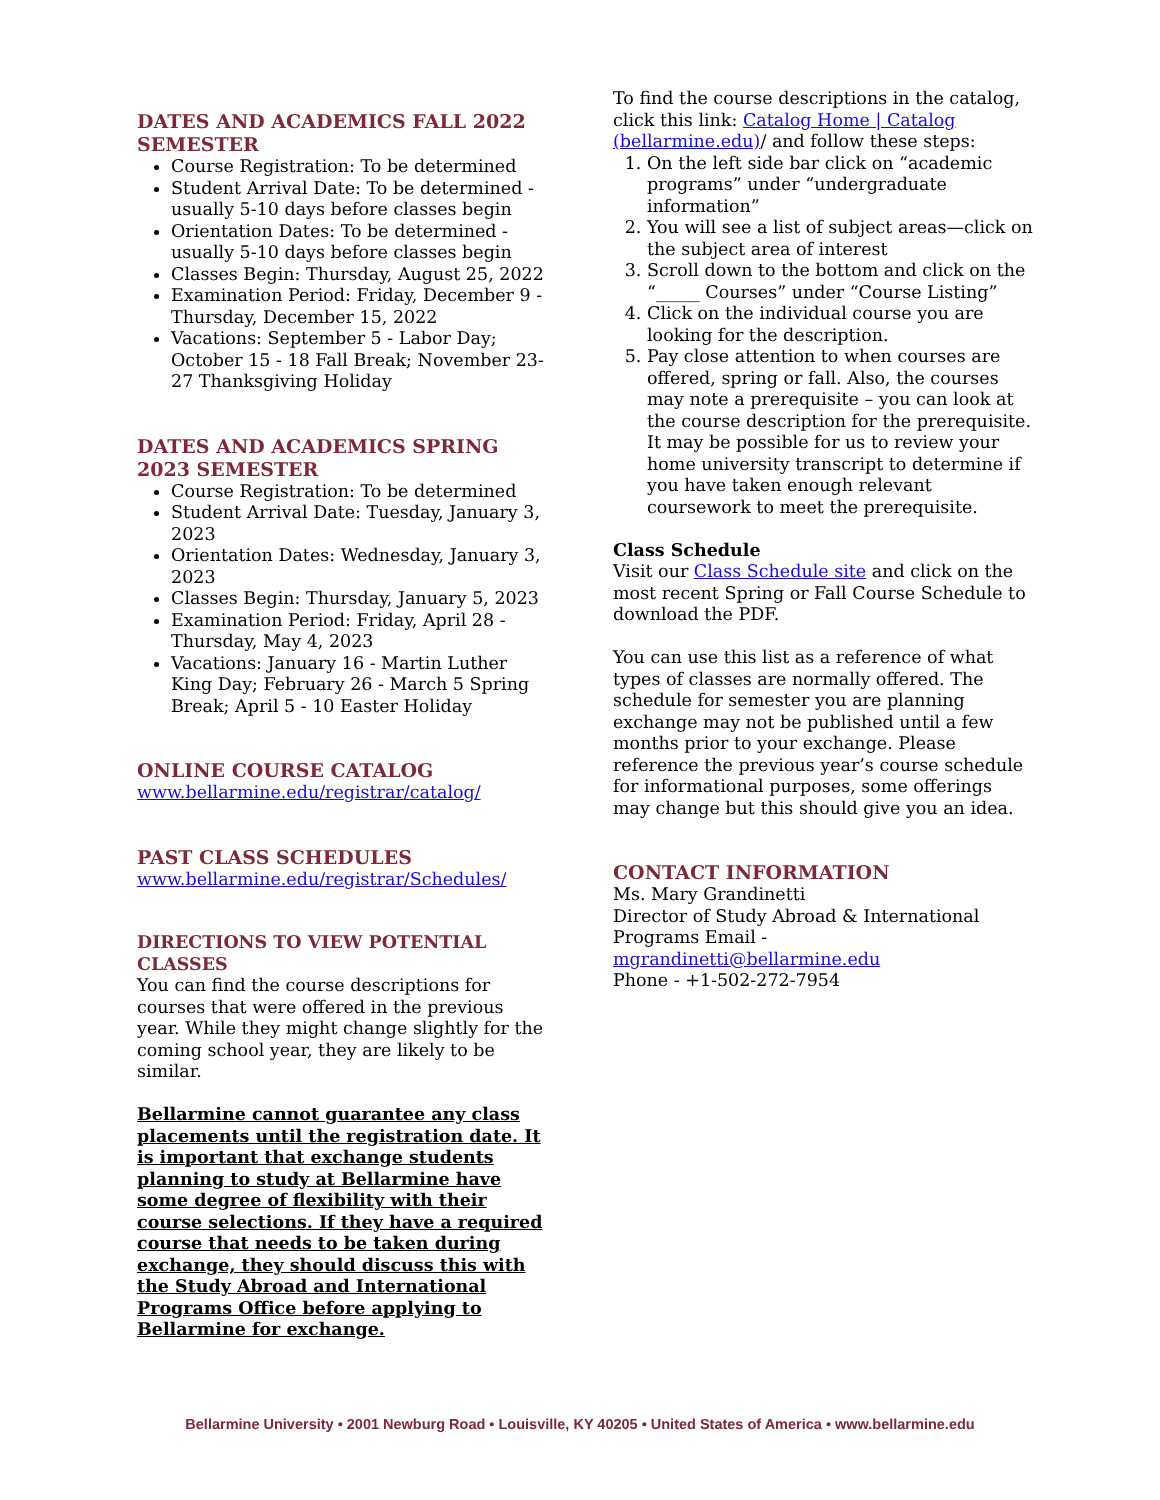DATES AND ACADEMICS FALL 2022 SEMESTER
Course Registration: To be determined
Student Arrival Date: To be determined - usually 5-10 days before classes begin
Orientation Dates: To be determined - usually 5-10 days before classes begin
Classes Begin: Thursday, August 25, 2022
Examination Period: Friday, December 9 - Thursday, December 15, 2022
Vacations: September 5 - Labor Day; October 15 - 18 Fall Break; November 23-27 Thanksgiving Holiday
DATES AND ACADEMICS SPRING 2023 SEMESTER
Course Registration: To be determined
Student Arrival Date: Tuesday, January 3, 2023
Orientation Dates: Wednesday, January 3, 2023
Classes Begin: Thursday, January 5, 2023
Examination Period: Friday, April 28 - Thursday, May 4, 2023
Vacations: January 16 - Martin Luther King Day; February 26 - March 5 Spring Break; April 5 - 10 Easter Holiday
ONLINE COURSE CATALOG
www.bellarmine.edu/registrar/catalog/
PAST CLASS SCHEDULES
www.bellarmine.edu/registrar/Schedules/
DIRECTIONS TO VIEW POTENTIAL CLASSES
You can find the course descriptions for courses that were offered in the previous year. While they might change slightly for the coming school year, they are likely to be similar.
Bellarmine cannot guarantee any class placements until the registration date. It is important that exchange students planning to study at Bellarmine have some degree of flexibility with their course selections. If they have a required course that needs to be taken during exchange, they should discuss this with the Study Abroad and International Programs Office before applying to Bellarmine for exchange.
To find the course descriptions in the catalog, click this link: Catalog Home | Catalog (bellarmine.edu)/ and follow these steps:
1. On the left side bar click on “academic programs” under “undergraduate information”
2. You will see a list of subject areas—click on the subject area of interest
3. Scroll down to the bottom and click on the “_____ Courses” under “Course Listing”
4. Click on the individual course you are looking for the description.
5. Pay close attention to when courses are offered, spring or fall. Also, the courses may note a prerequisite – you can look at the course description for the prerequisite. It may be possible for us to review your home university transcript to determine if you have taken enough relevant coursework to meet the prerequisite.
Class Schedule
Visit our Class Schedule site and click on the most recent Spring or Fall Course Schedule to download the PDF.
You can use this list as a reference of what types of classes are normally offered. The schedule for semester you are planning exchange may not be published until a few months prior to your exchange. Please reference the previous year’s course schedule for informational purposes, some offerings may change but this should give you an idea.
CONTACT INFORMATION
Ms. Mary Grandinetti
Director of Study Abroad & International Programs Email - mgrandinetti@bellarmine.edu
Phone - +1-502-272-7954
Bellarmine University • 2001 Newburg Road • Louisville, KY 40205 • United States of America • www.bellarmine.edu